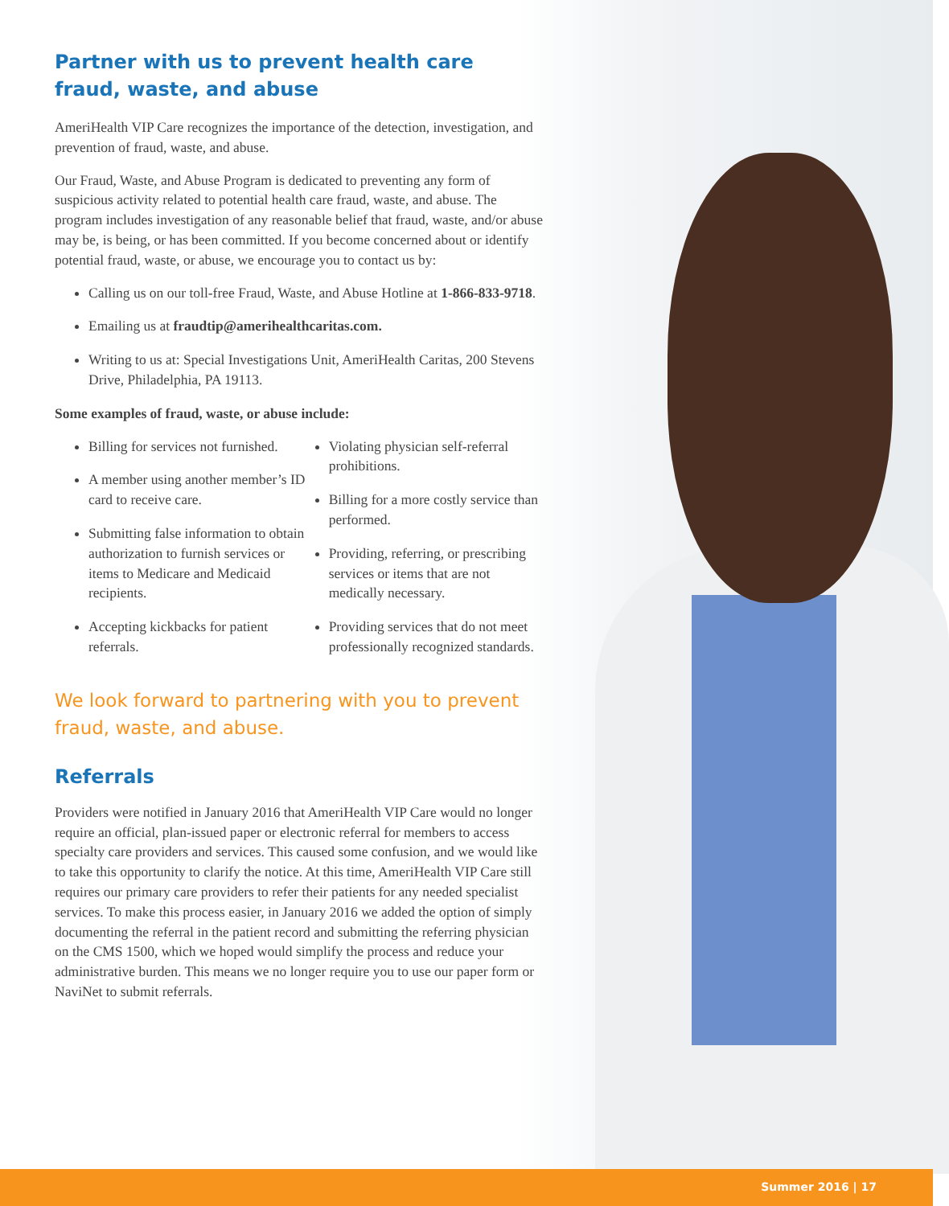Partner with us to prevent health care
fraud, waste, and abuse
AmeriHealth VIP Care recognizes the importance of the detection, investigation, and prevention of fraud, waste, and abuse.
Our Fraud, Waste, and Abuse Program is dedicated to preventing any form of suspicious activity related to potential health care fraud, waste, and abuse. The program includes investigation of any reasonable belief that fraud, waste, and/or abuse may be, is being, or has been committed. If you become concerned about or identify potential fraud, waste, or abuse, we encourage you to contact us by:
Calling us on our toll-free Fraud, Waste, and Abuse Hotline at 1-866-833-9718.
Emailing us at fraudtip@amerihealthcaritas.com.
Writing to us at: Special Investigations Unit, AmeriHealth Caritas, 200 Stevens Drive, Philadelphia, PA 19113.
Some examples of fraud, waste, or abuse include:
Billing for services not furnished.
A member using another member’s ID card to receive care.
Submitting false information to obtain authorization to furnish services or items to Medicare and Medicaid recipients.
Accepting kickbacks for patient referrals.
Violating physician self-referral prohibitions.
Billing for a more costly service than performed.
Providing, referring, or prescribing services or items that are not medically necessary.
Providing services that do not meet professionally recognized standards.
We look forward to partnering with you to prevent fraud, waste, and abuse.
Referrals
Providers were notified in January 2016 that AmeriHealth VIP Care would no longer require an official, plan-issued paper or electronic referral for members to access specialty care providers and services. This caused some confusion, and we would like to take this opportunity to clarify the notice. At this time, AmeriHealth VIP Care still requires our primary care providers to refer their patients for any needed specialist services. To make this process easier, in January 2016 we added the option of simply documenting the referral in the patient record and submitting the referring physician on the CMS 1500, which we hoped would simplify the process and reduce your administrative burden. This means we no longer require you to use our paper form or NaviNet to submit referrals.
Summer 2016 | 17